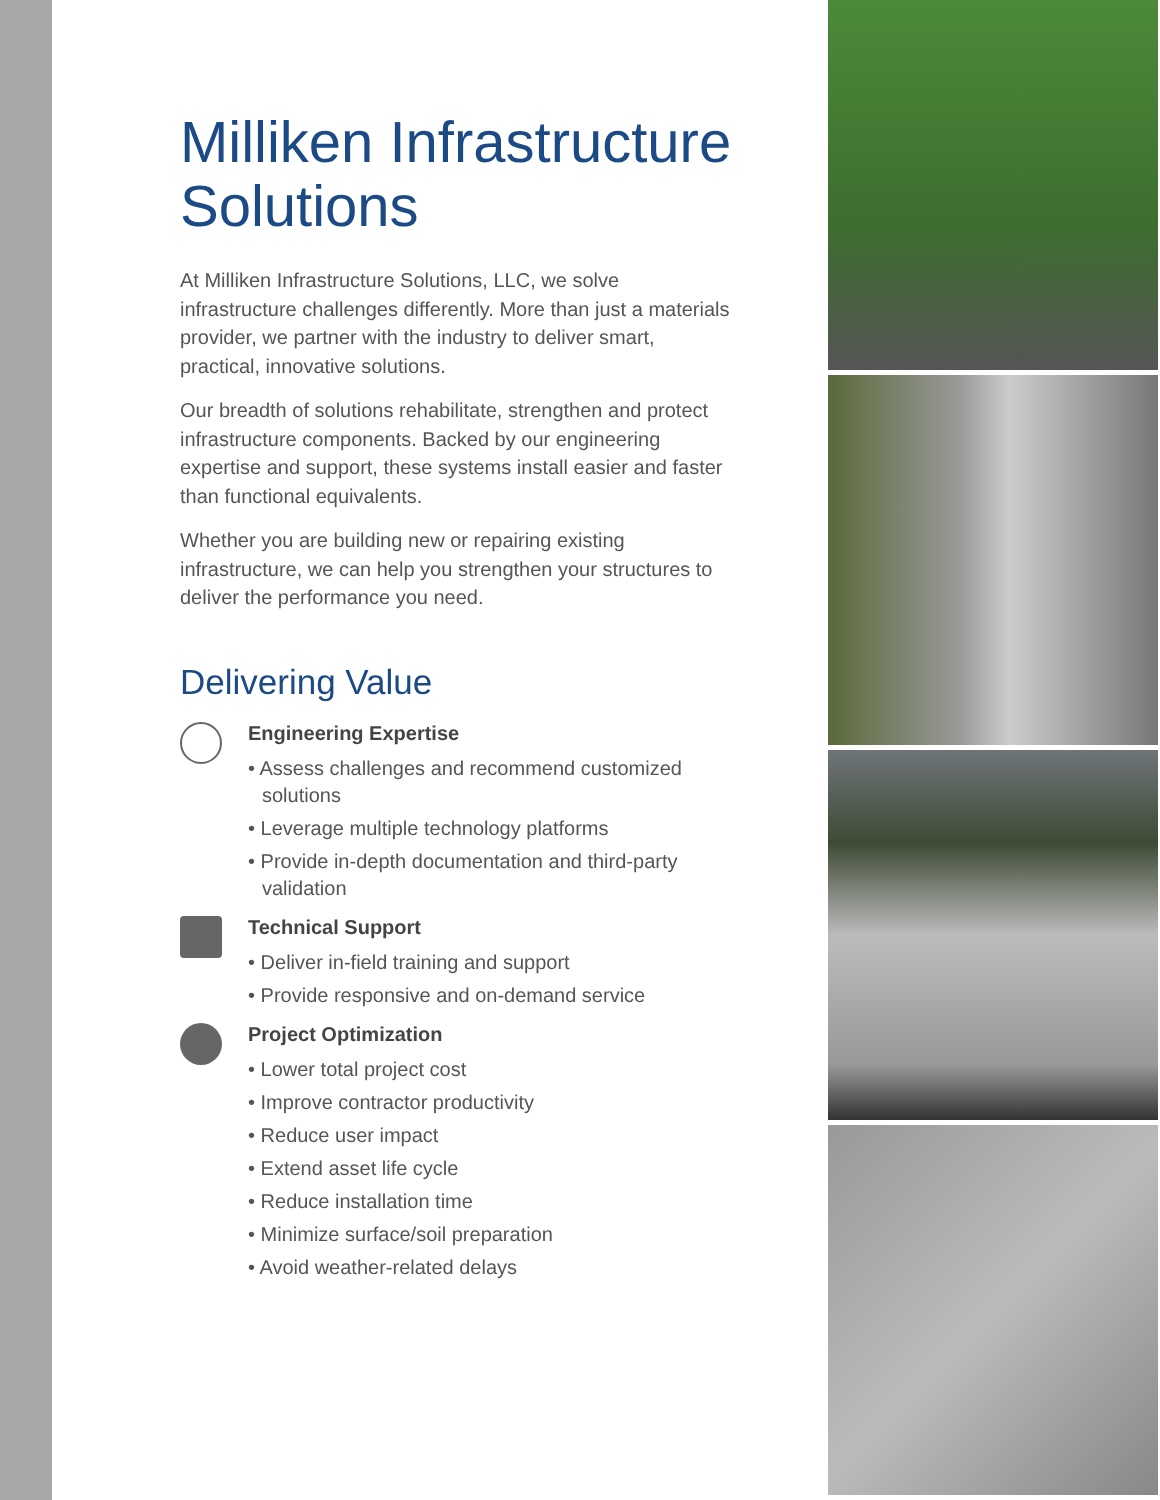Milliken Infrastructure Solutions
At Milliken Infrastructure Solutions, LLC, we solve infrastructure challenges differently. More than just a materials provider, we partner with the industry to deliver smart, practical, innovative solutions.
Our breadth of solutions rehabilitate, strengthen and protect infrastructure components. Backed by our engineering expertise and support, these systems install easier and faster than functional equivalents.
Whether you are building new or repairing existing infrastructure, we can help you strengthen your structures to deliver the performance you need.
Delivering Value
Engineering Expertise
• Assess challenges and recommend customized solutions
• Leverage multiple technology platforms
• Provide in-depth documentation and third-party validation
Technical Support
• Deliver in-field training and support
• Provide responsive and on-demand service
Project Optimization
• Lower total project cost
• Improve contractor productivity
• Reduce user impact
• Extend asset life cycle
• Reduce installation time
• Minimize surface/soil preparation
• Avoid weather-related delays